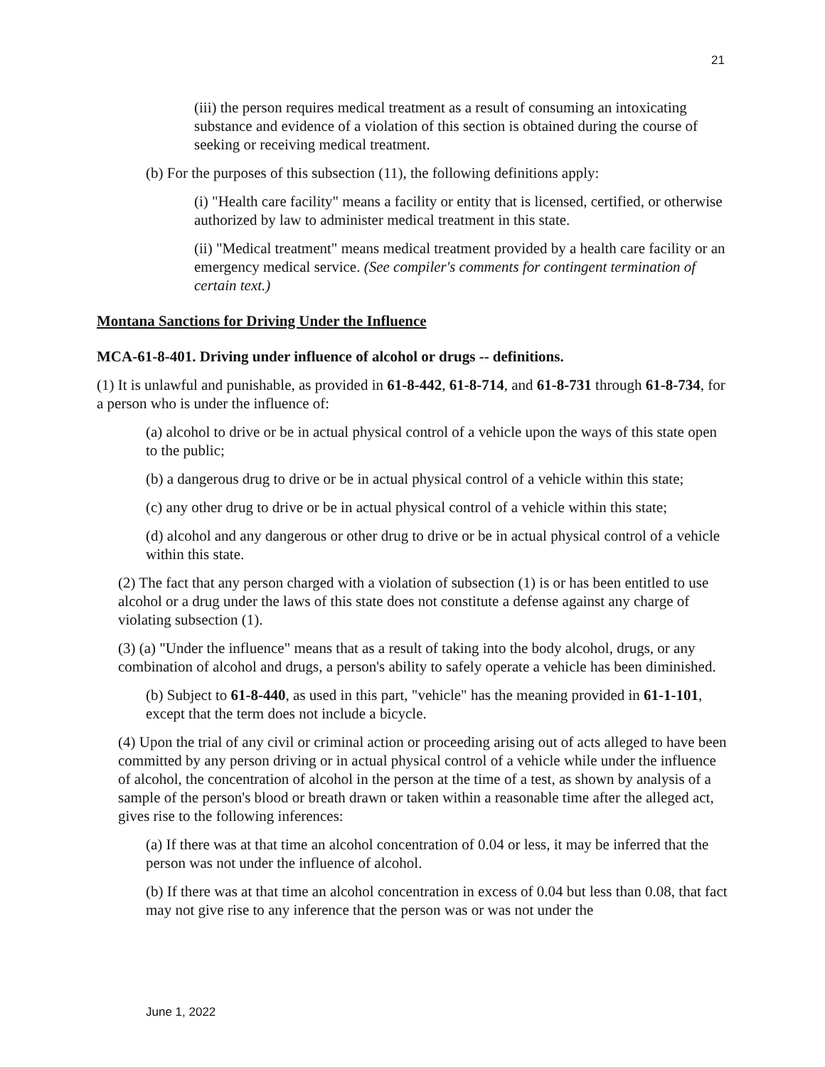21
(iii) the person requires medical treatment as a result of consuming an intoxicating substance and evidence of a violation of this section is obtained during the course of seeking or receiving medical treatment.
(b) For the purposes of this subsection (11), the following definitions apply:
(i) "Health care facility" means a facility or entity that is licensed, certified, or otherwise authorized by law to administer medical treatment in this state.
(ii) "Medical treatment" means medical treatment provided by a health care facility or an emergency medical service. (See compiler's comments for contingent termination of certain text.)
Montana Sanctions for Driving Under the Influence
MCA-61-8-401. Driving under influence of alcohol or drugs -- definitions.
(1) It is unlawful and punishable, as provided in 61-8-442, 61-8-714, and 61-8-731 through 61-8-734, for a person who is under the influence of:
(a) alcohol to drive or be in actual physical control of a vehicle upon the ways of this state open to the public;
(b) a dangerous drug to drive or be in actual physical control of a vehicle within this state;
(c) any other drug to drive or be in actual physical control of a vehicle within this state;
(d) alcohol and any dangerous or other drug to drive or be in actual physical control of a vehicle within this state.
(2) The fact that any person charged with a violation of subsection (1) is or has been entitled to use alcohol or a drug under the laws of this state does not constitute a defense against any charge of violating subsection (1).
(3) (a) "Under the influence" means that as a result of taking into the body alcohol, drugs, or any combination of alcohol and drugs, a person's ability to safely operate a vehicle has been diminished.
(b) Subject to 61-8-440, as used in this part, "vehicle" has the meaning provided in 61-1-101, except that the term does not include a bicycle.
(4) Upon the trial of any civil or criminal action or proceeding arising out of acts alleged to have been committed by any person driving or in actual physical control of a vehicle while under the influence of alcohol, the concentration of alcohol in the person at the time of a test, as shown by analysis of a sample of the person's blood or breath drawn or taken within a reasonable time after the alleged act, gives rise to the following inferences:
(a) If there was at that time an alcohol concentration of 0.04 or less, it may be inferred that the person was not under the influence of alcohol.
(b) If there was at that time an alcohol concentration in excess of 0.04 but less than 0.08, that fact may not give rise to any inference that the person was or was not under the
June 1, 2022